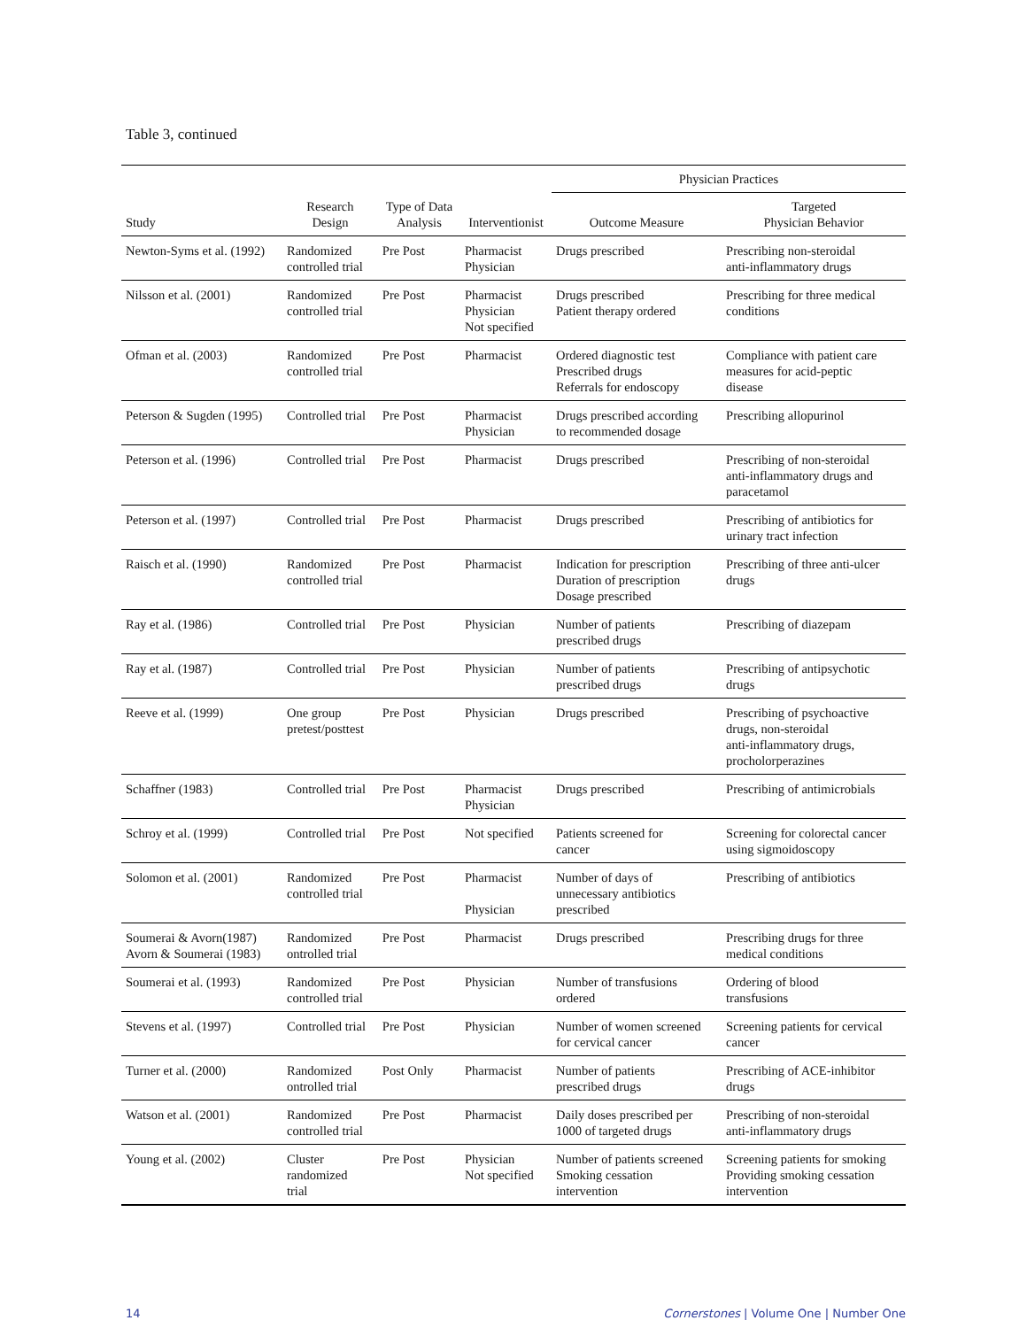Table 3, continued
| | | | | Physician Practices | |
| --- | --- | --- | --- | --- | --- |
| Study | Research Design | Type of Data Analysis | Interventionist | Outcome Measure | Targeted Physician Behavior |
| Newton-Syms et al. (1992) | Randomized controlled trial | Pre Post | Pharmacist Physician | Drugs prescribed | Prescribing non-steroidal anti-inflammatory drugs |
| Nilsson et al. (2001) | Randomized controlled trial | Pre Post | Pharmacist Physician Not specified | Drugs prescribed Patient therapy ordered | Prescribing for three medical conditions |
| Ofman et al. (2003) | Randomized controlled trial | Pre Post | Pharmacist | Ordered diagnostic test Prescribed drugs Referrals for endoscopy | Compliance with patient care measures for acid-peptic disease |
| Peterson & Sugden (1995) | Controlled trial | Pre Post | Pharmacist Physician | Drugs prescribed according to recommended dosage | Prescribing allopurinol |
| Peterson et al. (1996) | Controlled trial | Pre Post | Pharmacist | Drugs prescribed | Prescribing of non-steroidal anti-inflammatory drugs and paracetamol |
| Peterson et al. (1997) | Controlled trial | Pre Post | Pharmacist | Drugs prescribed | Prescribing of antibiotics for urinary tract infection |
| Raisch et al. (1990) | Randomized controlled trial | Pre Post | Pharmacist | Indication for prescription Duration of prescription Dosage prescribed | Prescribing of three anti-ulcer drugs |
| Ray et al. (1986) | Controlled trial | Pre Post | Physician | Number of patients prescribed drugs | Prescribing of diazepam |
| Ray et al. (1987) | Controlled trial | Pre Post | Physician | Number of patients prescribed drugs | Prescribing of antipsychotic drugs |
| Reeve et al. (1999) | One group pretest/posttest | Pre Post | Physician | Drugs prescribed | Prescribing of psychoactive drugs, non-steroidal anti-inflammatory drugs, procholorperazines |
| Schaffner (1983) | Controlled trial | Pre Post | Pharmacist Physician | Drugs prescribed | Prescribing of antimicrobials |
| Schroy et al. (1999) | Controlled trial | Pre Post | Not specified | Patients screened for cancer | Screening for colorectal cancer using sigmoidoscopy |
| Solomon et al. (2001) | Randomized controlled trial | Pre Post | Pharmacist Physician | Number of days of unnecessary antibiotics prescribed | Prescribing of antibiotics |
| Soumerai & Avorn(1987) Avorn & Soumerai (1983) | Randomized ontrolled trial | Pre Post | Pharmacist | Drugs prescribed | Prescribing drugs for three medical conditions |
| Soumerai et al. (1993) | Randomized controlled trial | Pre Post | Physician | Number of transfusions ordered | Ordering of blood transfusions |
| Stevens et al. (1997) | Controlled trial | Pre Post | Physician | Number of women screened for cervical cancer | Screening patients for cervical cancer |
| Turner et al. (2000) | Randomized ontrolled trial | Post Only | Pharmacist | Number of patients prescribed drugs | Prescribing of ACE-inhibitor drugs |
| Watson et al. (2001) | Randomized controlled trial | Pre Post | Pharmacist | Daily doses prescribed per 1000 of targeted drugs | Prescribing of non-steroidal anti-inflammatory drugs |
| Young et al. (2002) | Cluster randomized trial | Pre Post | Physician Not specified | Number of patients screened Smoking cessation intervention | Screening patients for smoking Providing smoking cessation intervention |
14 Cornerstones | Volume One | Number One